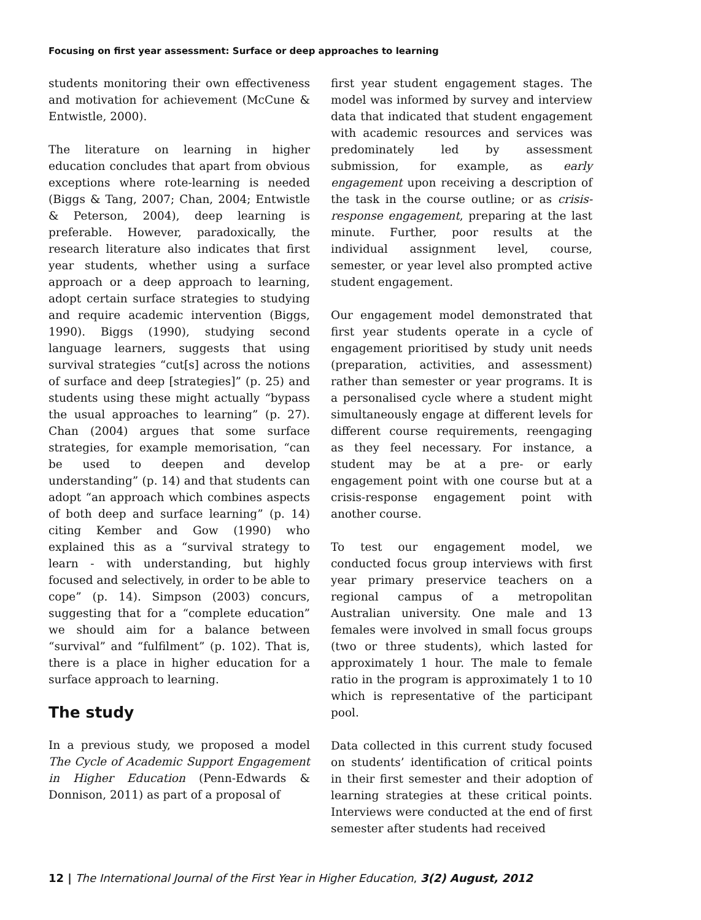Focusing on first year assessment: Surface or deep approaches to learning
students monitoring their own effectiveness and motivation for achievement (McCune & Entwistle, 2000).
The literature on learning in higher education concludes that apart from obvious exceptions where rote-learning is needed (Biggs & Tang, 2007; Chan, 2004; Entwistle & Peterson, 2004), deep learning is preferable. However, paradoxically, the research literature also indicates that first year students, whether using a surface approach or a deep approach to learning, adopt certain surface strategies to studying and require academic intervention (Biggs, 1990). Biggs (1990), studying second language learners, suggests that using survival strategies “cut[s] across the notions of surface and deep [strategies]” (p. 25) and students using these might actually “bypass the usual approaches to learning” (p. 27). Chan (2004) argues that some surface strategies, for example memorisation, “can be used to deepen and develop understanding” (p. 14) and that students can adopt “an approach which combines aspects of both deep and surface learning” (p. 14) citing Kember and Gow (1990) who explained this as a “survival strategy to learn - with understanding, but highly focused and selectively, in order to be able to cope” (p. 14). Simpson (2003) concurs, suggesting that for a “complete education” we should aim for a balance between “survival” and “fulfilment” (p. 102). That is, there is a place in higher education for a surface approach to learning.
The study
In a previous study, we proposed a model The Cycle of Academic Support Engagement in Higher Education (Penn-Edwards & Donnison, 2011) as part of a proposal of
first year student engagement stages. The model was informed by survey and interview data that indicated that student engagement with academic resources and services was predominately led by assessment submission, for example, as early engagement upon receiving a description of the task in the course outline; or as crisis-response engagement, preparing at the last minute. Further, poor results at the individual assignment level, course, semester, or year level also prompted active student engagement.
Our engagement model demonstrated that first year students operate in a cycle of engagement prioritised by study unit needs (preparation, activities, and assessment) rather than semester or year programs. It is a personalised cycle where a student might simultaneously engage at different levels for different course requirements, reengaging as they feel necessary. For instance, a student may be at a pre- or early engagement point with one course but at a crisis-response engagement point with another course.
To test our engagement model, we conducted focus group interviews with first year primary preservice teachers on a regional campus of a metropolitan Australian university. One male and 13 females were involved in small focus groups (two or three students), which lasted for approximately 1 hour. The male to female ratio in the program is approximately 1 to 10 which is representative of the participant pool.
Data collected in this current study focused on students’ identification of critical points in their first semester and their adoption of learning strategies at these critical points. Interviews were conducted at the end of first semester after students had received
12 | The International Journal of the First Year in Higher Education, 3(2) August, 2012